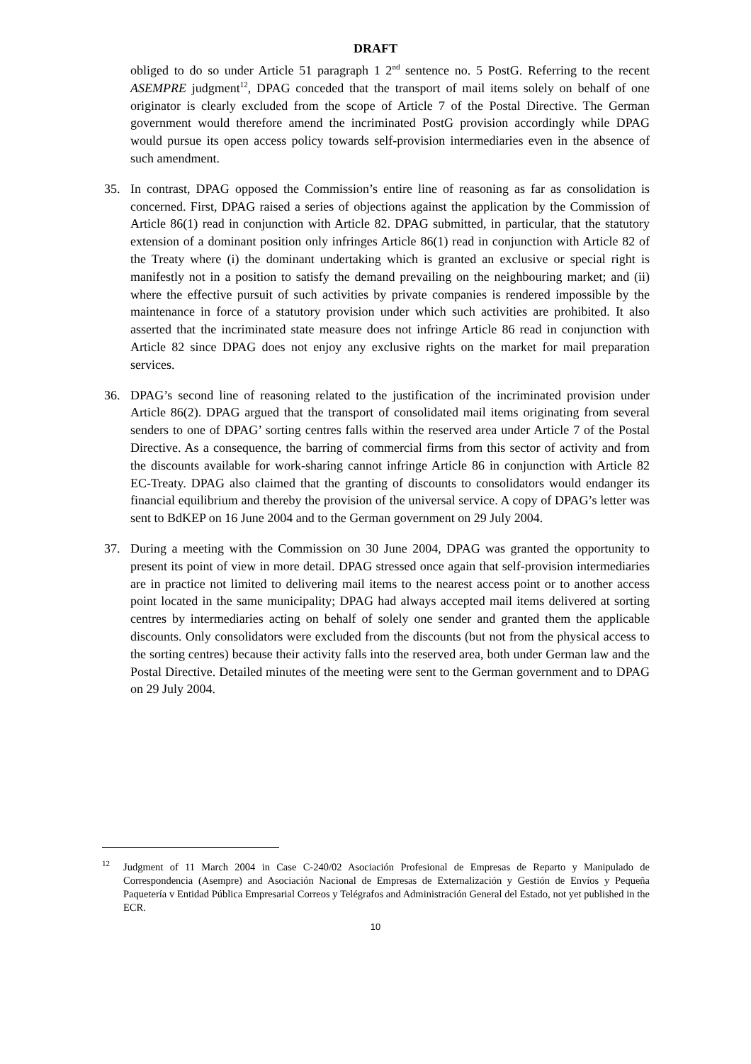DRAFT
obliged to do so under Article 51 paragraph 1 2<sup>nd</sup> sentence no. 5 PostG. Referring to the recent ASEMPRE judgment<sup>12</sup>, DPAG conceded that the transport of mail items solely on behalf of one originator is clearly excluded from the scope of Article 7 of the Postal Directive. The German government would therefore amend the incriminated PostG provision accordingly while DPAG would pursue its open access policy towards self-provision intermediaries even in the absence of such amendment.
35. In contrast, DPAG opposed the Commission’s entire line of reasoning as far as consolidation is concerned. First, DPAG raised a series of objections against the application by the Commission of Article 86(1) read in conjunction with Article 82. DPAG submitted, in particular, that the statutory extension of a dominant position only infringes Article 86(1) read in conjunction with Article 82 of the Treaty where (i) the dominant undertaking which is granted an exclusive or special right is manifestly not in a position to satisfy the demand prevailing on the neighbouring market; and (ii) where the effective pursuit of such activities by private companies is rendered impossible by the maintenance in force of a statutory provision under which such activities are prohibited. It also asserted that the incriminated state measure does not infringe Article 86 read in conjunction with Article 82 since DPAG does not enjoy any exclusive rights on the market for mail preparation services.
36. DPAG’s second line of reasoning related to the justification of the incriminated provision under Article 86(2). DPAG argued that the transport of consolidated mail items originating from several senders to one of DPAG’ sorting centres falls within the reserved area under Article 7 of the Postal Directive. As a consequence, the barring of commercial firms from this sector of activity and from the discounts available for work-sharing cannot infringe Article 86 in conjunction with Article 82 EC-Treaty. DPAG also claimed that the granting of discounts to consolidators would endanger its financial equilibrium and thereby the provision of the universal service. A copy of DPAG’s letter was sent to BdKEP on 16 June 2004 and to the German government on 29 July 2004.
37. During a meeting with the Commission on 30 June 2004, DPAG was granted the opportunity to present its point of view in more detail. DPAG stressed once again that self-provision intermediaries are in practice not limited to delivering mail items to the nearest access point or to another access point located in the same municipality; DPAG had always accepted mail items delivered at sorting centres by intermediaries acting on behalf of solely one sender and granted them the applicable discounts. Only consolidators were excluded from the discounts (but not from the physical access to the sorting centres) because their activity falls into the reserved area, both under German law and the Postal Directive. Detailed minutes of the meeting were sent to the German government and to DPAG on 29 July 2004.
<sup>12</sup>
Judgment of 11 March 2004 in Case C-240/02 Asociación Profesional de Empresas de Reparto y Manipulado de Correspondencia (Asempre) and Asociación Nacional de Empresas de Externalización y Gestión de Envíos y Pequeña Paquetería v Entidad Pública Empresarial Correos y Telégrafos and Administración General del Estado, not yet published in the ECR.
10